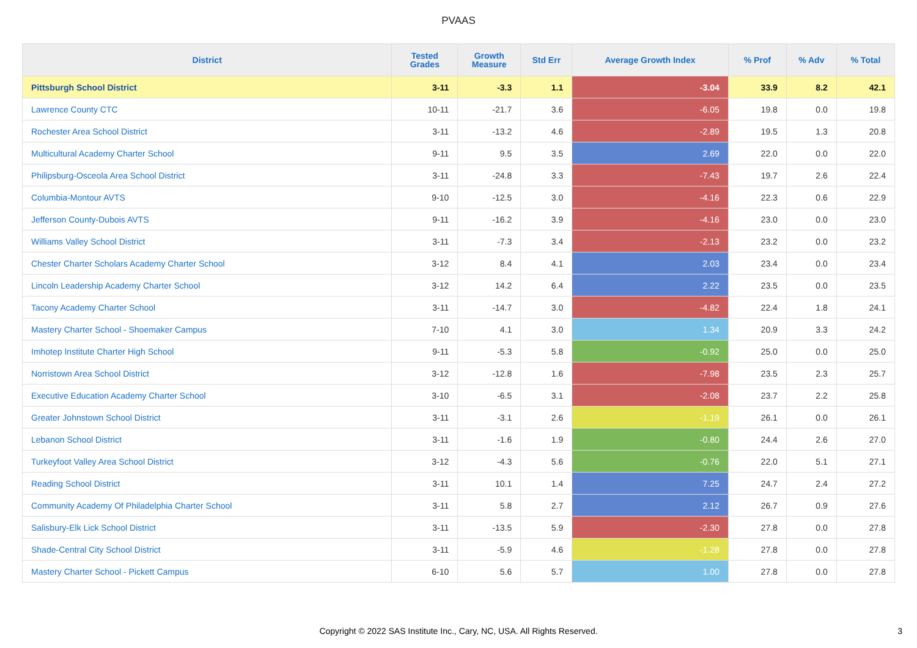PVAAS
| District | Tested Grades | Growth Measure | Std Err | Average Growth Index | % Prof | % Adv | % Total |
| --- | --- | --- | --- | --- | --- | --- | --- |
| Pittsburgh School District | 3-11 | -3.3 | 1.1 | -3.04 | 33.9 | 8.2 | 42.1 |
| Lawrence County CTC | 10-11 | -21.7 | 3.6 | -6.05 | 19.8 | 0.0 | 19.8 |
| Rochester Area School District | 3-11 | -13.2 | 4.6 | -2.89 | 19.5 | 1.3 | 20.8 |
| Multicultural Academy Charter School | 9-11 | 9.5 | 3.5 | 2.69 | 22.0 | 0.0 | 22.0 |
| Philipsburg-Osceola Area School District | 3-11 | -24.8 | 3.3 | -7.43 | 19.7 | 2.6 | 22.4 |
| Columbia-Montour AVTS | 9-10 | -12.5 | 3.0 | -4.16 | 22.3 | 0.6 | 22.9 |
| Jefferson County-Dubois AVTS | 9-11 | -16.2 | 3.9 | -4.16 | 23.0 | 0.0 | 23.0 |
| Williams Valley School District | 3-11 | -7.3 | 3.4 | -2.13 | 23.2 | 0.0 | 23.2 |
| Chester Charter Scholars Academy Charter School | 3-12 | 8.4 | 4.1 | 2.03 | 23.4 | 0.0 | 23.4 |
| Lincoln Leadership Academy Charter School | 3-12 | 14.2 | 6.4 | 2.22 | 23.5 | 0.0 | 23.5 |
| Tacony Academy Charter School | 3-11 | -14.7 | 3.0 | -4.82 | 22.4 | 1.8 | 24.1 |
| Mastery Charter School - Shoemaker Campus | 7-10 | 4.1 | 3.0 | 1.34 | 20.9 | 3.3 | 24.2 |
| Imhotep Institute Charter High School | 9-11 | -5.3 | 5.8 | -0.92 | 25.0 | 0.0 | 25.0 |
| Norristown Area School District | 3-12 | -12.8 | 1.6 | -7.98 | 23.5 | 2.3 | 25.7 |
| Executive Education Academy Charter School | 3-10 | -6.5 | 3.1 | -2.08 | 23.7 | 2.2 | 25.8 |
| Greater Johnstown School District | 3-11 | -3.1 | 2.6 | -1.19 | 26.1 | 0.0 | 26.1 |
| Lebanon School District | 3-11 | -1.6 | 1.9 | -0.80 | 24.4 | 2.6 | 27.0 |
| Turkeyfoot Valley Area School District | 3-12 | -4.3 | 5.6 | -0.76 | 22.0 | 5.1 | 27.1 |
| Reading School District | 3-11 | 10.1 | 1.4 | 7.25 | 24.7 | 2.4 | 27.2 |
| Community Academy Of Philadelphia Charter School | 3-11 | 5.8 | 2.7 | 2.12 | 26.7 | 0.9 | 27.6 |
| Salisbury-Elk Lick School District | 3-11 | -13.5 | 5.9 | -2.30 | 27.8 | 0.0 | 27.8 |
| Shade-Central City School District | 3-11 | -5.9 | 4.6 | -1.28 | 27.8 | 0.0 | 27.8 |
| Mastery Charter School - Pickett Campus | 6-10 | 5.6 | 5.7 | 1.00 | 27.8 | 0.0 | 27.8 |
Copyright © 2022 SAS Institute Inc., Cary, NC, USA. All Rights Reserved.
3